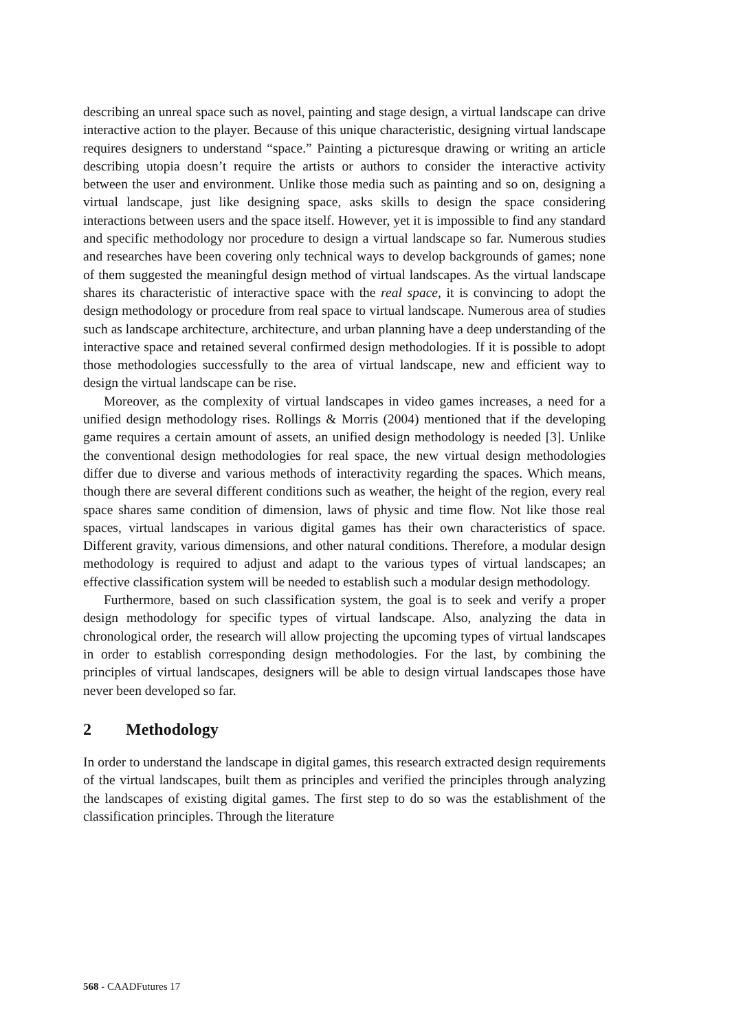describing an unreal space such as novel, painting and stage design, a virtual landscape can drive interactive action to the player. Because of this unique characteristic, designing virtual landscape requires designers to understand “space.” Painting a picturesque drawing or writing an article describing utopia doesn’t require the artists or authors to consider the interactive activity between the user and environment. Unlike those media such as painting and so on, designing a virtual landscape, just like designing space, asks skills to design the space considering interactions between users and the space itself. However, yet it is impossible to find any standard and specific methodology nor procedure to design a virtual landscape so far. Numerous studies and researches have been covering only technical ways to develop backgrounds of games; none of them suggested the meaningful design method of virtual landscapes. As the virtual landscape shares its characteristic of interactive space with the real space, it is convincing to adopt the design methodology or procedure from real space to virtual landscape. Numerous area of studies such as landscape architecture, architecture, and urban planning have a deep understanding of the interactive space and retained several confirmed design methodologies. If it is possible to adopt those methodologies successfully to the area of virtual landscape, new and efficient way to design the virtual landscape can be rise.
Moreover, as the complexity of virtual landscapes in video games increases, a need for a unified design methodology rises. Rollings & Morris (2004) mentioned that if the developing game requires a certain amount of assets, an unified design methodology is needed [3]. Unlike the conventional design methodologies for real space, the new virtual design methodologies differ due to diverse and various methods of interactivity regarding the spaces. Which means, though there are several different conditions such as weather, the height of the region, every real space shares same condition of dimension, laws of physic and time flow. Not like those real spaces, virtual landscapes in various digital games has their own characteristics of space. Different gravity, various dimensions, and other natural conditions. Therefore, a modular design methodology is required to adjust and adapt to the various types of virtual landscapes; an effective classification system will be needed to establish such a modular design methodology.
Furthermore, based on such classification system, the goal is to seek and verify a proper design methodology for specific types of virtual landscape. Also, analyzing the data in chronological order, the research will allow projecting the upcoming types of virtual landscapes in order to establish corresponding design methodologies. For the last, by combining the principles of virtual landscapes, designers will be able to design virtual landscapes those have never been developed so far.
2 Methodology
In order to understand the landscape in digital games, this research extracted design requirements of the virtual landscapes, built them as principles and verified the principles through analyzing the landscapes of existing digital games. The first step to do so was the establishment of the classification principles. Through the literature
568 - CAADFutures 17